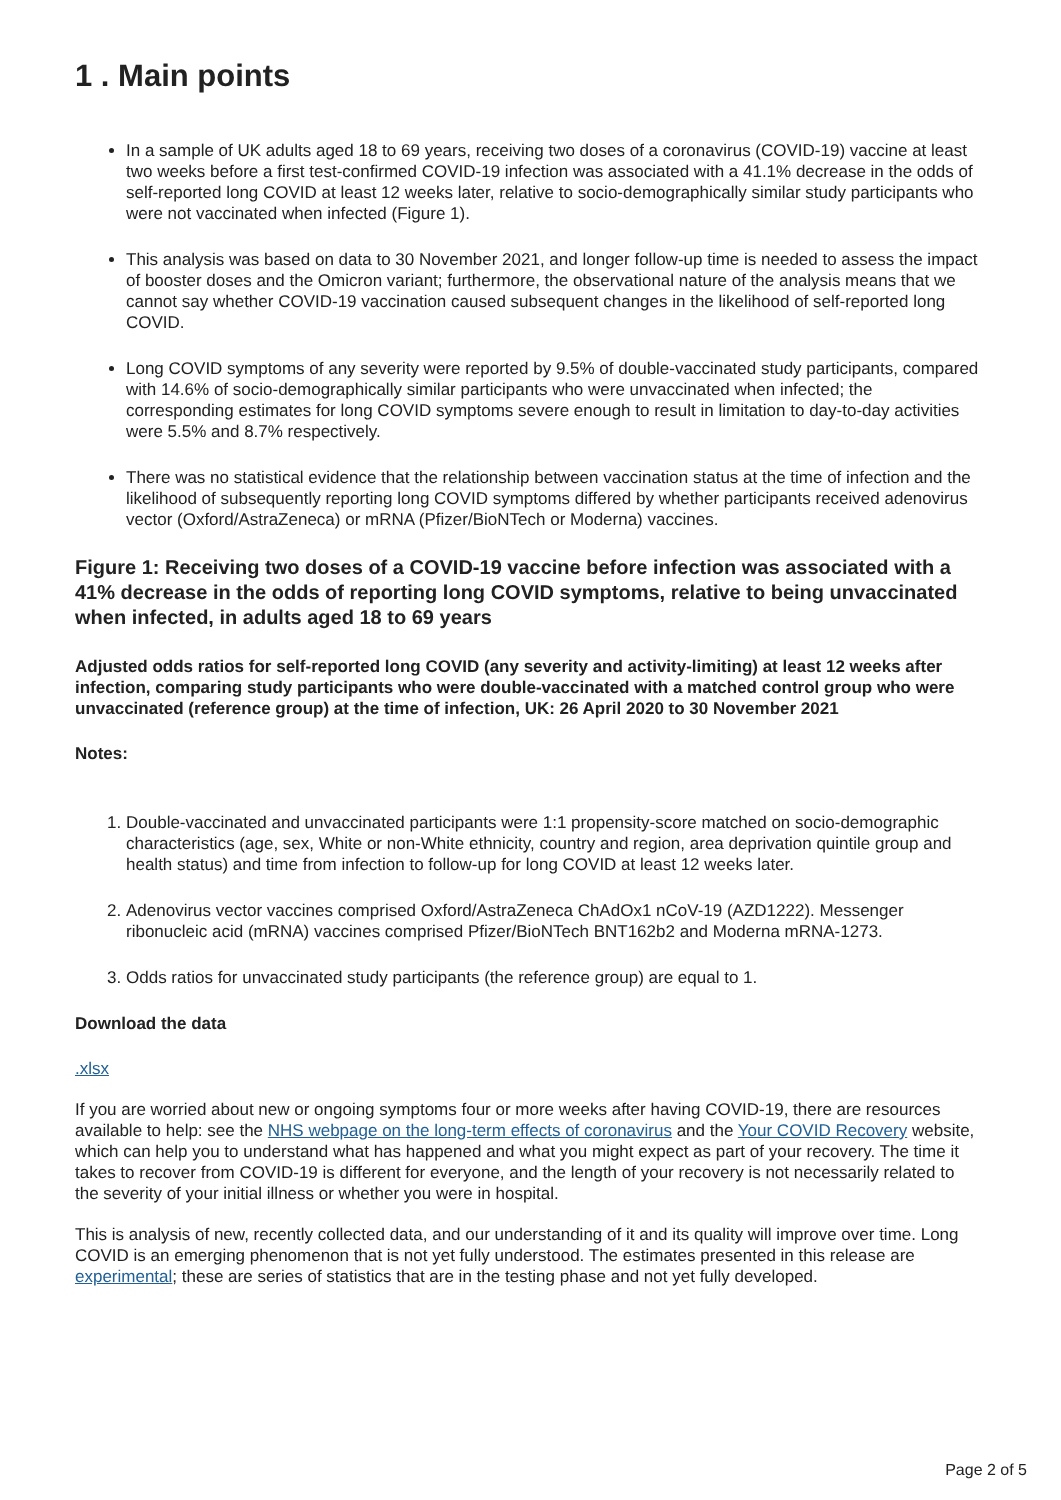1 . Main points
In a sample of UK adults aged 18 to 69 years, receiving two doses of a coronavirus (COVID-19) vaccine at least two weeks before a first test-confirmed COVID-19 infection was associated with a 41.1% decrease in the odds of self-reported long COVID at least 12 weeks later, relative to socio-demographically similar study participants who were not vaccinated when infected (Figure 1).
This analysis was based on data to 30 November 2021, and longer follow-up time is needed to assess the impact of booster doses and the Omicron variant; furthermore, the observational nature of the analysis means that we cannot say whether COVID-19 vaccination caused subsequent changes in the likelihood of self-reported long COVID.
Long COVID symptoms of any severity were reported by 9.5% of double-vaccinated study participants, compared with 14.6% of socio-demographically similar participants who were unvaccinated when infected; the corresponding estimates for long COVID symptoms severe enough to result in limitation to day-to-day activities were 5.5% and 8.7% respectively.
There was no statistical evidence that the relationship between vaccination status at the time of infection and the likelihood of subsequently reporting long COVID symptoms differed by whether participants received adenovirus vector (Oxford/AstraZeneca) or mRNA (Pfizer/BioNTech or Moderna) vaccines.
Figure 1: Receiving two doses of a COVID-19 vaccine before infection was associated with a 41% decrease in the odds of reporting long COVID symptoms, relative to being unvaccinated when infected, in adults aged 18 to 69 years
Adjusted odds ratios for self-reported long COVID (any severity and activity-limiting) at least 12 weeks after infection, comparing study participants who were double-vaccinated with a matched control group who were unvaccinated (reference group) at the time of infection, UK: 26 April 2020 to 30 November 2021
Notes:
1. Double-vaccinated and unvaccinated participants were 1:1 propensity-score matched on socio-demographic characteristics (age, sex, White or non-White ethnicity, country and region, area deprivation quintile group and health status) and time from infection to follow-up for long COVID at least 12 weeks later.
2. Adenovirus vector vaccines comprised Oxford/AstraZeneca ChAdOx1 nCoV-19 (AZD1222). Messenger ribonucleic acid (mRNA) vaccines comprised Pfizer/BioNTech BNT162b2 and Moderna mRNA-1273.
3. Odds ratios for unvaccinated study participants (the reference group) are equal to 1.
Download the data
.xlsx
If you are worried about new or ongoing symptoms four or more weeks after having COVID-19, there are resources available to help: see the NHS webpage on the long-term effects of coronavirus and the Your COVID Recovery website, which can help you to understand what has happened and what you might expect as part of your recovery. The time it takes to recover from COVID-19 is different for everyone, and the length of your recovery is not necessarily related to the severity of your initial illness or whether you were in hospital.
This is analysis of new, recently collected data, and our understanding of it and its quality will improve over time. Long COVID is an emerging phenomenon that is not yet fully understood. The estimates presented in this release are experimental; these are series of statistics that are in the testing phase and not yet fully developed.
Page 2 of 5